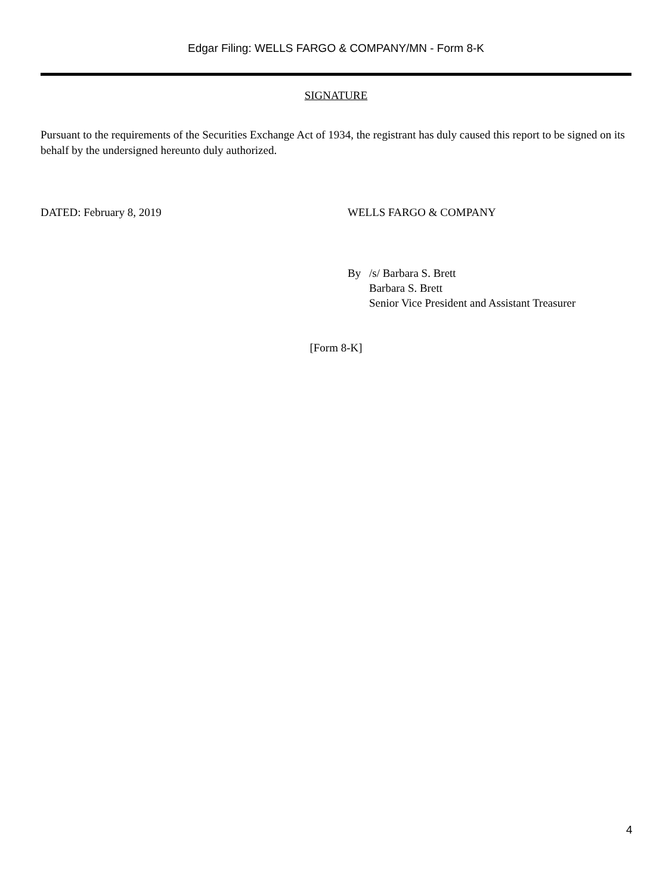Edgar Filing: WELLS FARGO & COMPANY/MN - Form 8-K
SIGNATURE
Pursuant to the requirements of the Securities Exchange Act of 1934, the registrant has duly caused this report to be signed on its behalf by the undersigned hereunto duly authorized.
DATED: February 8, 2019 WELLS FARGO & COMPANY
By /s/ Barbara S. Brett
Barbara S. Brett
Senior Vice President and Assistant Treasurer
[Form 8-K]
4